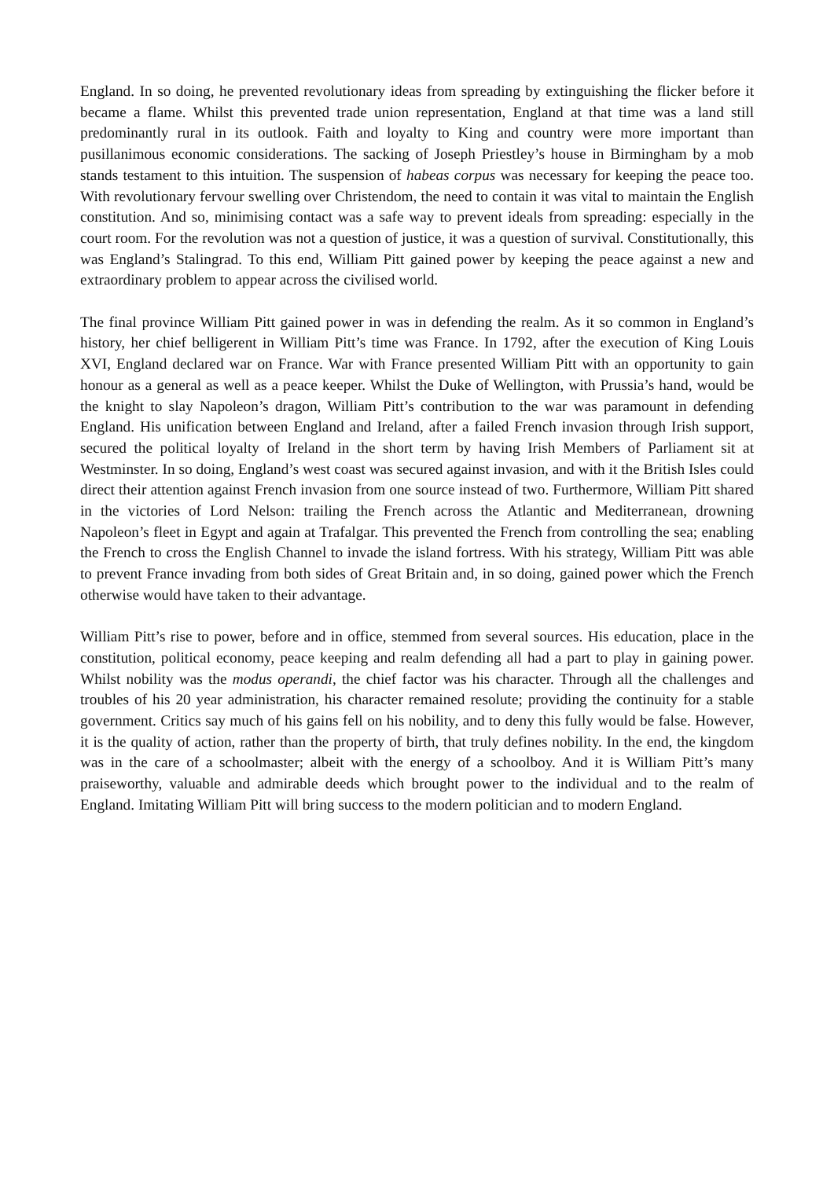England. In so doing, he prevented revolutionary ideas from spreading by extinguishing the flicker before it became a flame. Whilst this prevented trade union representation, England at that time was a land still predominantly rural in its outlook. Faith and loyalty to King and country were more important than pusillanimous economic considerations. The sacking of Joseph Priestley’s house in Birmingham by a mob stands testament to this intuition. The suspension of habeas corpus was necessary for keeping the peace too. With revolutionary fervour swelling over Christendom, the need to contain it was vital to maintain the English constitution. And so, minimising contact was a safe way to prevent ideals from spreading: especially in the court room. For the revolution was not a question of justice, it was a question of survival. Constitutionally, this was England’s Stalingrad. To this end, William Pitt gained power by keeping the peace against a new and extraordinary problem to appear across the civilised world.
The final province William Pitt gained power in was in defending the realm. As it so common in England’s history, her chief belligerent in William Pitt’s time was France. In 1792, after the execution of King Louis XVI, England declared war on France. War with France presented William Pitt with an opportunity to gain honour as a general as well as a peace keeper. Whilst the Duke of Wellington, with Prussia’s hand, would be the knight to slay Napoleon’s dragon, William Pitt’s contribution to the war was paramount in defending England. His unification between England and Ireland, after a failed French invasion through Irish support, secured the political loyalty of Ireland in the short term by having Irish Members of Parliament sit at Westminster. In so doing, England’s west coast was secured against invasion, and with it the British Isles could direct their attention against French invasion from one source instead of two. Furthermore, William Pitt shared in the victories of Lord Nelson: trailing the French across the Atlantic and Mediterranean, drowning Napoleon’s fleet in Egypt and again at Trafalgar. This prevented the French from controlling the sea; enabling the French to cross the English Channel to invade the island fortress. With his strategy, William Pitt was able to prevent France invading from both sides of Great Britain and, in so doing, gained power which the French otherwise would have taken to their advantage.
William Pitt’s rise to power, before and in office, stemmed from several sources. His education, place in the constitution, political economy, peace keeping and realm defending all had a part to play in gaining power. Whilst nobility was the modus operandi, the chief factor was his character. Through all the challenges and troubles of his 20 year administration, his character remained resolute; providing the continuity for a stable government. Critics say much of his gains fell on his nobility, and to deny this fully would be false. However, it is the quality of action, rather than the property of birth, that truly defines nobility. In the end, the kingdom was in the care of a schoolmaster; albeit with the energy of a schoolboy. And it is William Pitt’s many praiseworthy, valuable and admirable deeds which brought power to the individual and to the realm of England. Imitating William Pitt will bring success to the modern politician and to modern England.